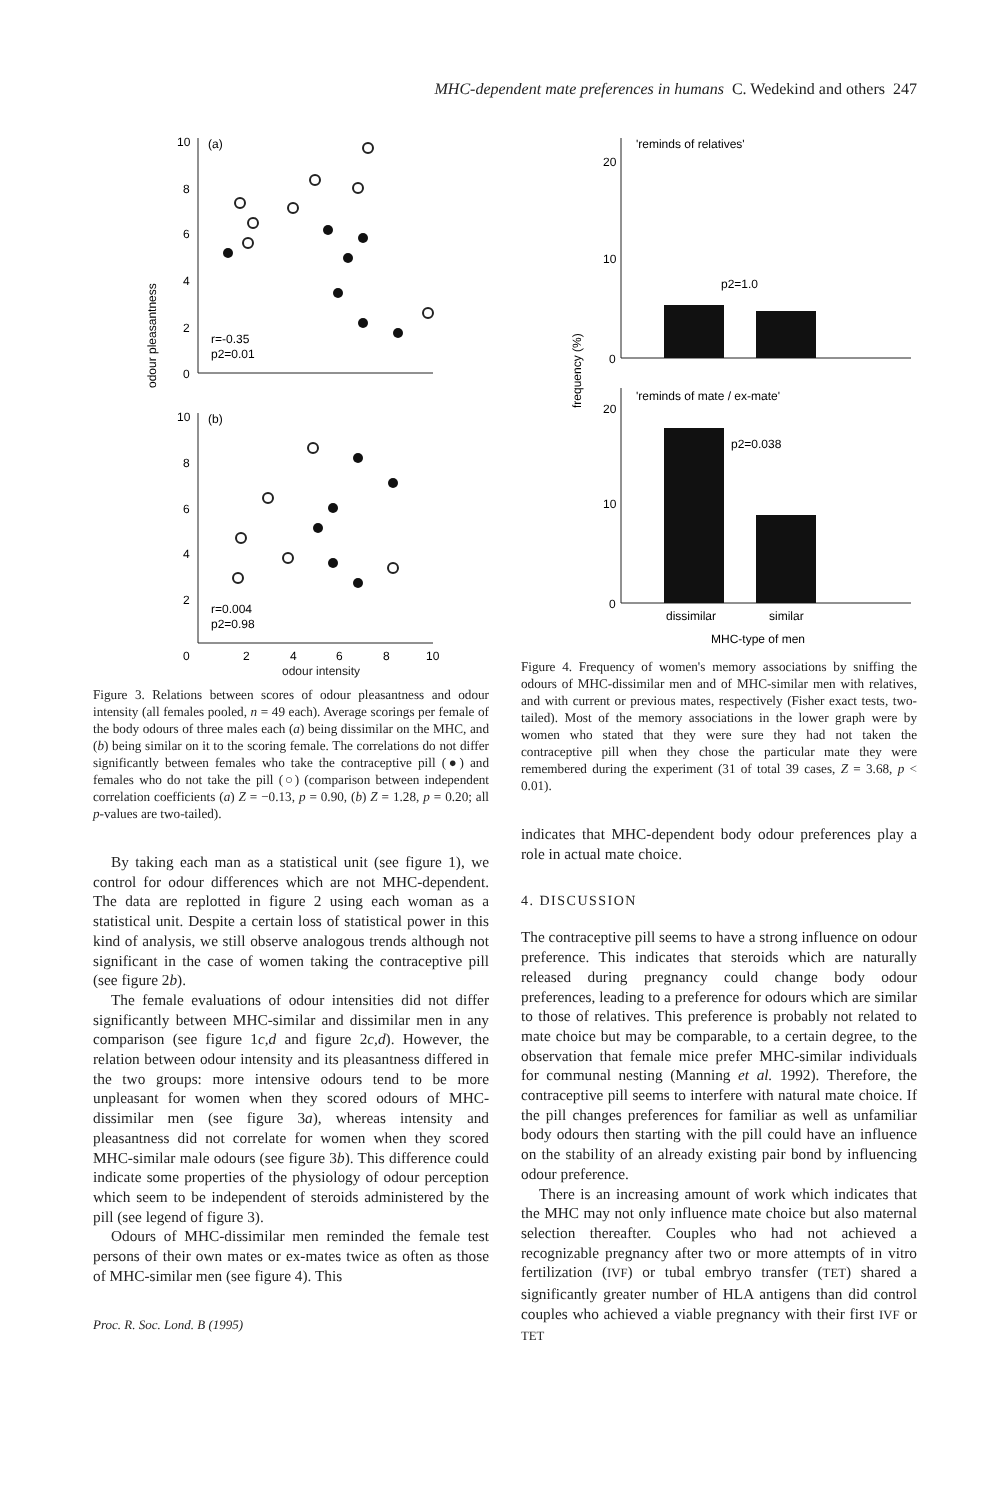MHC-dependent mate preferences in humans C. Wedekind and others 247
odour pleasantness
10
8
6
4
2
0
(a)
r=-0.35
p2=0.01
10
8
6
4
2
0
(b)
r=0.004
p2=0.98
2
4
6
8
10
odour intensity
Figure 3. Relations between scores of odour pleasantness and odour intensity (all females pooled, n = 49 each). Average scorings per female of the body odours of three males each (a) being dissimilar on the MHC, and (b) being similar on it to the scoring female. The correlations do not differ significantly between females who take the contraceptive pill (●) and females who do not take the pill (○) (comparison between independent correlation coefficients (a) Z = −0.13, p = 0.90, (b) Z = 1.28, p = 0.20; all p-values are two-tailed).
By taking each man as a statistical unit (see figure 1), we control for odour differences which are not MHC-dependent. The data are replotted in figure 2 using each woman as a statistical unit. Despite a certain loss of statistical power in this kind of analysis, we still observe analogous trends although not significant in the case of women taking the contraceptive pill (see figure 2b).
The female evaluations of odour intensities did not differ significantly between MHC-similar and dissimilar men in any comparison (see figure 1c,d and figure 2c,d). However, the relation between odour intensity and its pleasantness differed in the two groups: more intensive odours tend to be more unpleasant for women when they scored odours of MHC-dissimilar men (see figure 3a), whereas intensity and pleasantness did not correlate for women when they scored MHC-similar male odours (see figure 3b). This difference could indicate some properties of the physiology of odour perception which seem to be independent of steroids administered by the pill (see legend of figure 3).
Odours of MHC-dissimilar men reminded the female test persons of their own mates or ex-mates twice as often as those of MHC-similar men (see figure 4). This
Proc. R. Soc. Lond. B (1995)
frequency (%)
20
10
0
'reminds of relatives'
p2=1.0
20
10
0
'reminds of mate / ex-mate'
p2=0.038
dissimilar
similar
MHC-type of men
Figure 4. Frequency of women's memory associations by sniffing the odours of MHC-dissimilar men and of MHC-similar men with relatives, and with current or previous mates, respectively (Fisher exact tests, two-tailed). Most of the memory associations in the lower graph were by women who stated that they were sure they had not taken the contraceptive pill when they chose the particular mate they were remembered during the experiment (31 of total 39 cases, Z = 3.68, p < 0.01).
indicates that MHC-dependent body odour preferences play a role in actual mate choice.
4. DISCUSSION
The contraceptive pill seems to have a strong influence on odour preference. This indicates that steroids which are naturally released during pregnancy could change body odour preferences, leading to a preference for odours which are similar to those of relatives. This preference is probably not related to mate choice but may be comparable, to a certain degree, to the observation that female mice prefer MHC-similar individuals for communal nesting (Manning et al. 1992). Therefore, the contraceptive pill seems to interfere with natural mate choice. If the pill changes preferences for familiar as well as unfamiliar body odours then starting with the pill could have an influence on the stability of an already existing pair bond by influencing odour preference.
There is an increasing amount of work which indicates that the MHC may not only influence mate choice but also maternal selection thereafter. Couples who had not achieved a recognizable pregnancy after two or more attempts of in vitro fertilization (IVF) or tubal embryo transfer (TET) shared a significantly greater number of HLA antigens than did control couples who achieved a viable pregnancy with their first IVF or TET